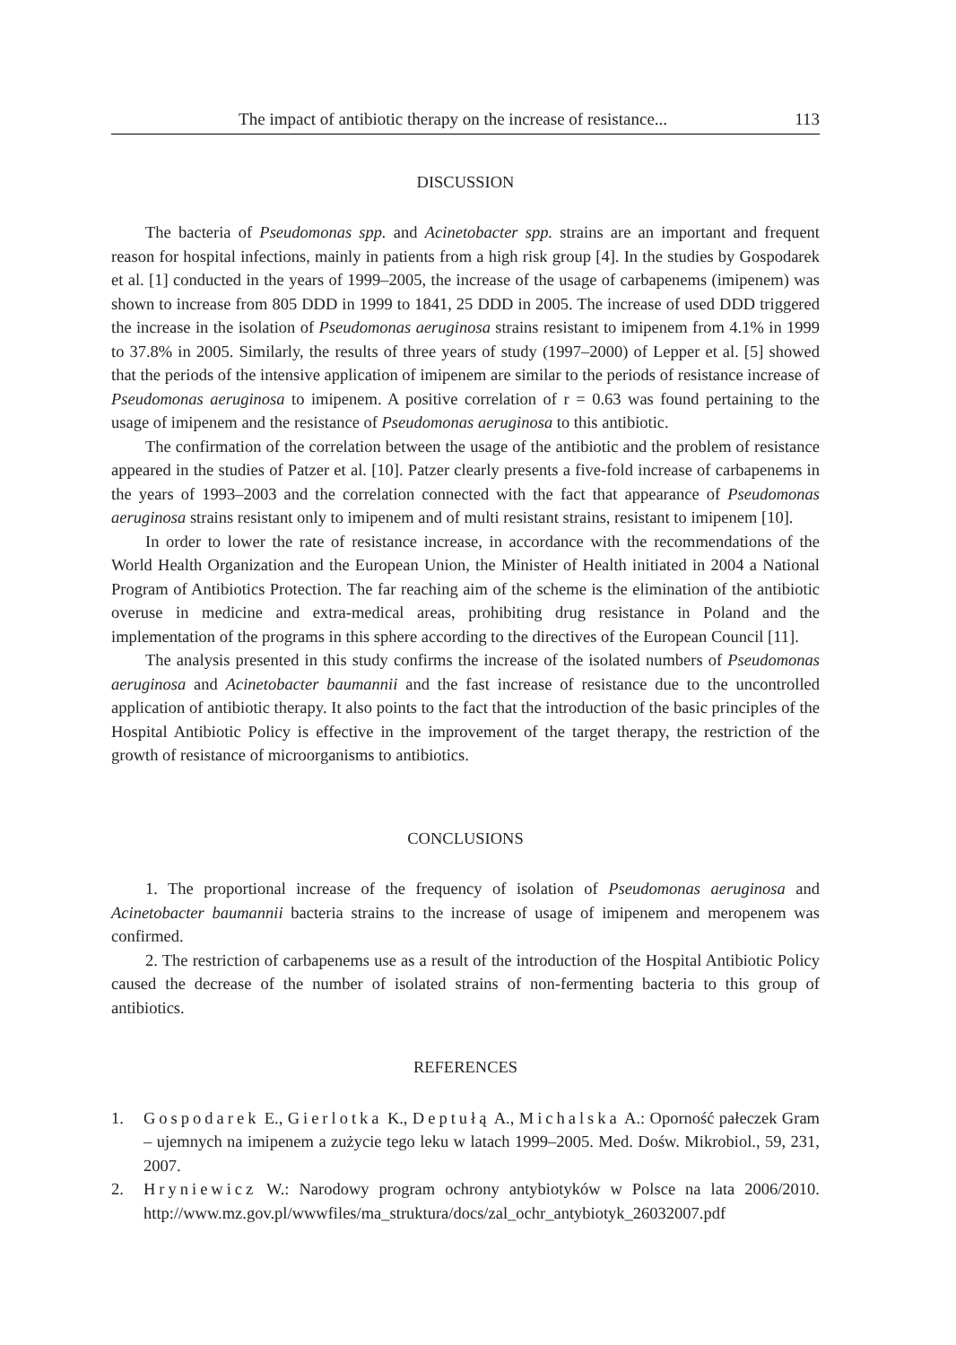The impact of antibiotic therapy on the increase of resistance... 113
DISCUSSION
The bacteria of Pseudomonas spp. and Acinetobacter spp. strains are an important and frequent reason for hospital infections, mainly in patients from a high risk group [4]. In the studies by Gospodarek et al. [1] conducted in the years of 1999–2005, the increase of the usage of carbapenems (imipenem) was shown to increase from 805 DDD in 1999 to 1841, 25 DDD in 2005. The increase of used DDD triggered the increase in the isolation of Pseudomonas aeruginosa strains resistant to imipenem from 4.1% in 1999 to 37.8% in 2005. Similarly, the results of three years of study (1997–2000) of Lepper et al. [5] showed that the periods of the intensive application of imipenem are similar to the periods of resistance increase of Pseudomonas aeruginosa to imipenem. A positive correlation of r = 0.63 was found pertaining to the usage of imipenem and the resistance of Pseudomonas aeruginosa to this antibiotic.
The confirmation of the correlation between the usage of the antibiotic and the problem of resistance appeared in the studies of Patzer et al. [10]. Patzer clearly presents a five-fold increase of carbapenems in the years of 1993–2003 and the correlation connected with the fact that appearance of Pseudomonas aeruginosa strains resistant only to imipenem and of multi resistant strains, resistant to imipenem [10].
In order to lower the rate of resistance increase, in accordance with the recommendations of the World Health Organization and the European Union, the Minister of Health initiated in 2004 a National Program of Antibiotics Protection. The far reaching aim of the scheme is the elimination of the antibiotic overuse in medicine and extra-medical areas, prohibiting drug resistance in Poland and the implementation of the programs in this sphere according to the directives of the European Council [11].
The analysis presented in this study confirms the increase of the isolated numbers of Pseudomonas aeruginosa and Acinetobacter baumannii and the fast increase of resistance due to the uncontrolled application of antibiotic therapy. It also points to the fact that the introduction of the basic principles of the Hospital Antibiotic Policy is effective in the improvement of the target therapy, the restriction of the growth of resistance of microorganisms to antibiotics.
CONCLUSIONS
1. The proportional increase of the frequency of isolation of Pseudomonas aeruginosa and Acinetobacter baumannii bacteria strains to the increase of usage of imipenem and meropenem was confirmed.
2. The restriction of carbapenems use as a result of the introduction of the Hospital Antibiotic Policy caused the decrease of the number of isolated strains of non-fermenting bacteria to this group of antibiotics.
REFERENCES
1. Gospodarek E., Gierlotka K., Deptułą A., Michalska A.: Oporność pałeczek Gram – ujemnych na imipenem a zużycie tego leku w latach 1999–2005. Med. Dośw. Mikrobiol., 59, 231, 2007.
2. Hryniewicz W.: Narodowy program ochrony antybiotyków w Polsce na lata 2006/2010. http://www.mz.gov.pl/wwwfiles/ma_struktura/docs/zal_ochr_antybiotyk_26032007.pdf